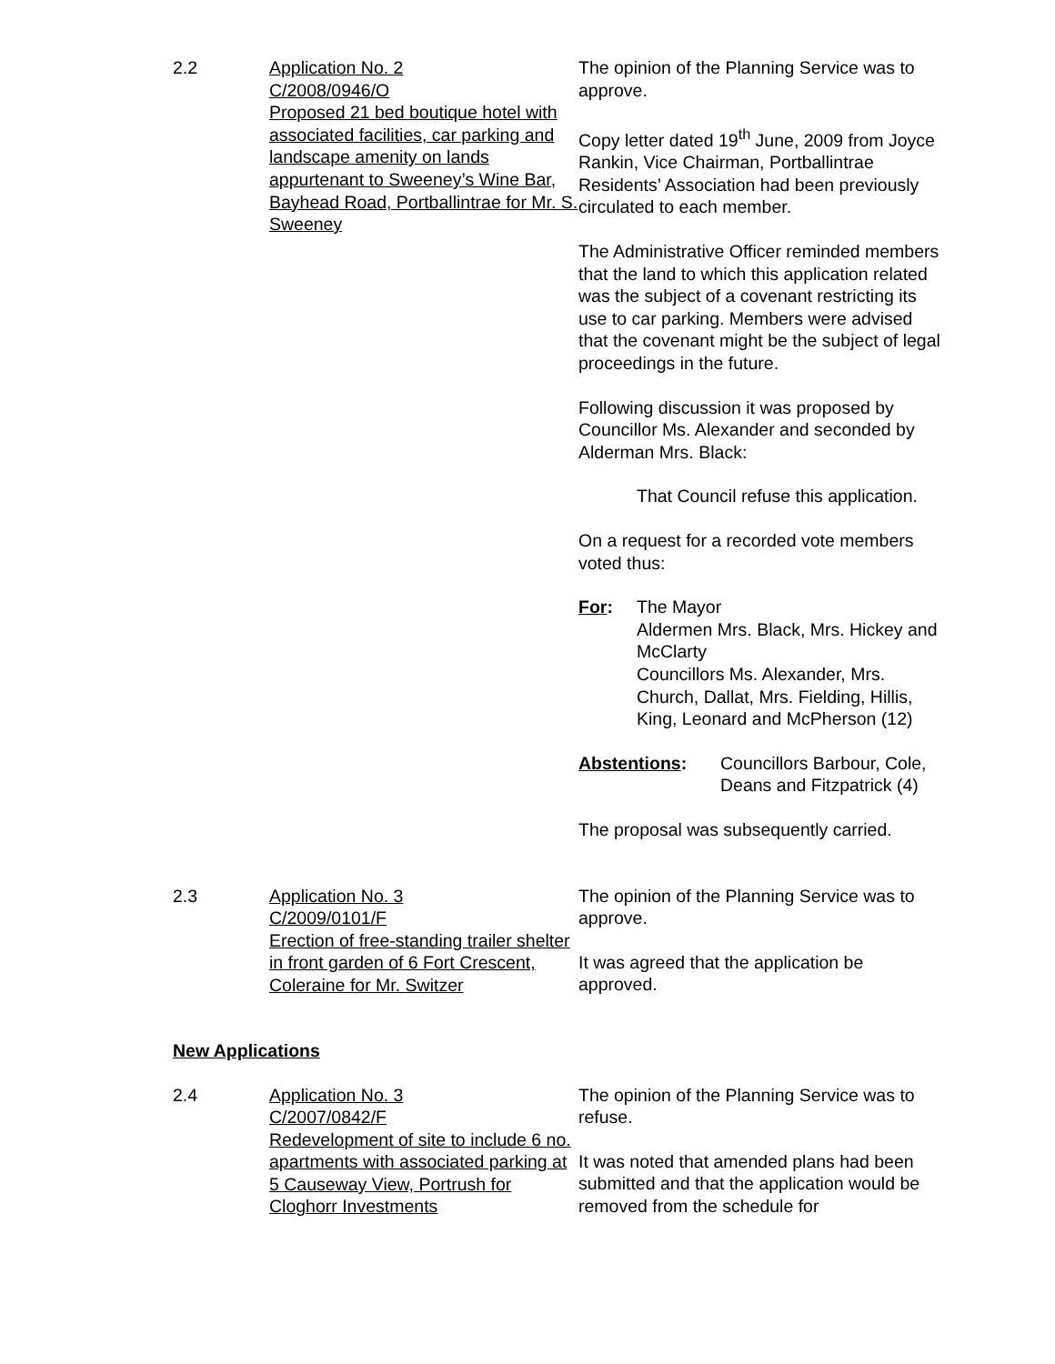2.2 Application No. 2
C/2008/0946/O
Proposed 21 bed boutique hotel with associated facilities, car parking and landscape amenity on lands appurtenant to Sweeney’s Wine Bar, Bayhead Road, Portballintrae for Mr. S. Sweeney
The opinion of the Planning Service was to approve.
Copy letter dated 19<sup>th</sup> June, 2009 from Joyce Rankin, Vice Chairman, Portballintrae Residents’ Association had been previously circulated to each member.
The Administrative Officer reminded members that the land to which this application related was the subject of a covenant restricting its use to car parking. Members were advised that the covenant might be the subject of legal proceedings in the future.
Following discussion it was proposed by Councillor Ms. Alexander and seconded by Alderman Mrs. Black:
That Council refuse this application.
On a request for a recorded vote members voted thus:
For: The Mayor
Aldermen Mrs. Black, Mrs. Hickey and McClarty
Councillors Ms. Alexander, Mrs. Church, Dallat, Mrs. Fielding, Hillis, King, Leonard and McPherson (12)
Abstentions: Councillors Barbour, Cole, Deans and Fitzpatrick (4)
The proposal was subsequently carried.
2.3 Application No. 3
C/2009/0101/F
Erection of free-standing trailer shelter in front garden of 6 Fort Crescent, Coleraine for Mr. Switzer
The opinion of the Planning Service was to approve.
It was agreed that the application be approved.
New Applications
2.4 Application No. 3
C/2007/0842/F
Redevelopment of site to include 6 no. apartments with associated parking at 5 Causeway View, Portrush for Cloghorr Investments
The opinion of the Planning Service was to refuse.
It was noted that amended plans had been submitted and that the application would be removed from the schedule for